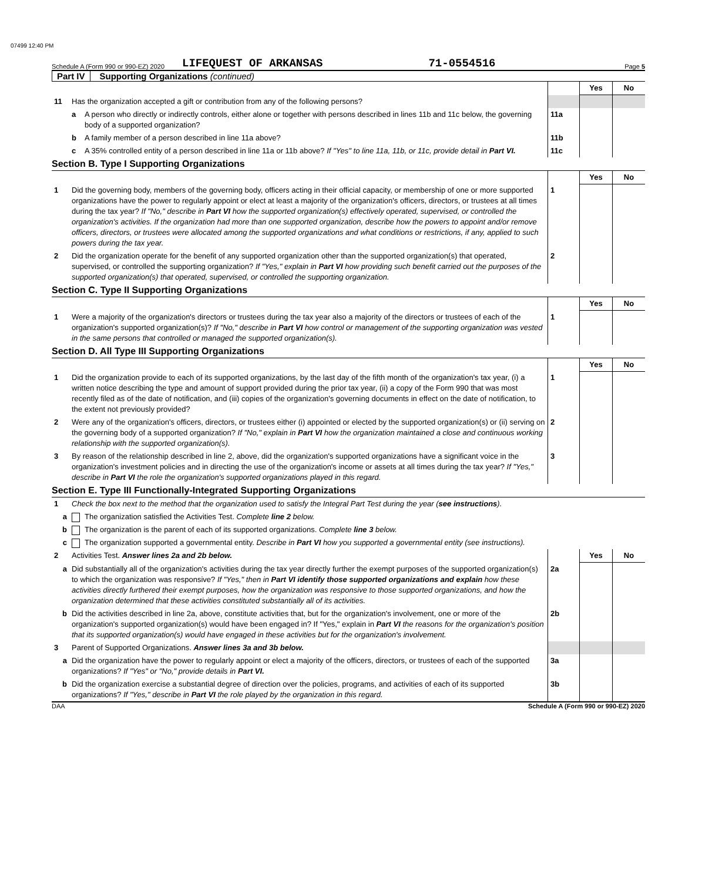07499 12:40 PM
Schedule A (Form 990 or 990-EZ) 2020 LIFEQUEST OF ARKANSAS 71-0554516 Page 5
Part IV Supporting Organizations (continued)
| | | | | Yes | No |
| 11 | Has the organization accepted a gift or contribution from any of the following persons? | | | | |
| | a | A person who directly or indirectly controls, either alone or together with persons described in lines 11b and 11c below, the governing body of a supported organization? | 11a | | |
| | b | A family member of a person described in line 11a above? | 11b | | |
| | c | A 35% controlled entity of a person described in line 11a or 11b above? If "Yes" to line 11a, 11b, or 11c, provide detail in Part VI. | 11c | | |
Section B. Type I Supporting Organizations
| | | | Yes | No |
| 1 | Did the governing body, members of the governing body, officers acting in their official capacity, or membership of one or more supported organizations have the power to regularly appoint or elect at least a majority of the organization's officers, directors, or trustees at all times during the tax year? If "No," describe in Part VI how the supported organization(s) effectively operated, supervised, or controlled the organization's activities. If the organization had more than one supported organization, describe how the powers to appoint and/or remove officers, directors, or trustees were allocated among the supported organizations and what conditions or restrictions, if any, applied to such powers during the tax year. | 1 | | |
| 2 | Did the organization operate for the benefit of any supported organization other than the supported organization(s) that operated, supervised, or controlled the supporting organization? If "Yes," explain in Part VI how providing such benefit carried out the purposes of the supported organization(s) that operated, supervised, or controlled the supporting organization. | 2 | | |
Section C. Type II Supporting Organizations
| | | | Yes | No |
| 1 | Were a majority of the organization's directors or trustees during the tax year also a majority of the directors or trustees of each of the organization's supported organization(s)? If "No," describe in Part VI how control or management of the supporting organization was vested in the same persons that controlled or managed the supported organization(s). | 1 | | |
Section D. All Type III Supporting Organizations
| | | | Yes | No |
| 1 | Did the organization provide to each of its supported organizations, by the last day of the fifth month of the organization's tax year, (i) a written notice describing the type and amount of support provided during the prior tax year, (ii) a copy of the Form 990 that was most recently filed as of the date of notification, and (iii) copies of the organization's governing documents in effect on the date of notification, to the extent not previously provided? | 1 | | |
| 2 | Were any of the organization's officers, directors, or trustees either (i) appointed or elected by the supported organization(s) or (ii) serving on the governing body of a supported organization? If "No," explain in Part VI how the organization maintained a close and continuous working relationship with the supported organization(s). | 2 | | |
| 3 | By reason of the relationship described in line 2, above, did the organization's supported organizations have a significant voice in the organization's investment policies and in directing the use of the organization's income or assets at all times during the tax year? If "Yes," describe in Part VI the role the organization's supported organizations played in this regard. | 3 | | |
Section E. Type III Functionally-Integrated Supporting Organizations
| 1 | Check the box next to the method that the organization used to satisfy the Integral Part Test during the year ( see instructions ). | | | |
| a | The organization satisfied the Activities Test. Complete line 2 below. | | | |
| b | The organization is the parent of each of its supported organizations. Complete line 3 below. | | | |
| c | The organization supported a governmental entity. Describe in Part VI how you supported a governmental entity (see instructions). | | | |
| 2 | Activities Test. Answer lines 2a and 2b below. | | Yes | No |
| a | Did substantially all of the organization's activities during the tax year directly further the exempt purposes of the supported organization(s) to which the organization was responsive? If "Yes," then in Part VI identify those supported organizations and explain how these activities directly furthered their exempt purposes, how the organization was responsive to those supported organizations, and how the organization determined that these activities constituted substantially all of its activities. | 2a | | |
| b | Did the activities described in line 2a, above, constitute activities that, but for the organization's involvement, one or more of the organization's supported organization(s) would have been engaged in? If "Yes," explain in Part VI the reasons for the organization's position that its supported organization(s) would have engaged in these activities but for the organization's involvement. | 2b | | |
| 3 | Parent of Supported Organizations. Answer lines 3a and 3b below. | | | |
| a | Did the organization have the power to regularly appoint or elect a majority of the officers, directors, or trustees of each of the supported organizations? If "Yes" or "No," provide details in Part VI. | 3a | | |
| b | Did the organization exercise a substantial degree of direction over the policies, programs, and activities of each of its supported organizations? If "Yes," describe in Part VI the role played by the organization in this regard. | 3b | | |
DAA Schedule A (Form 990 or 990-EZ) 2020